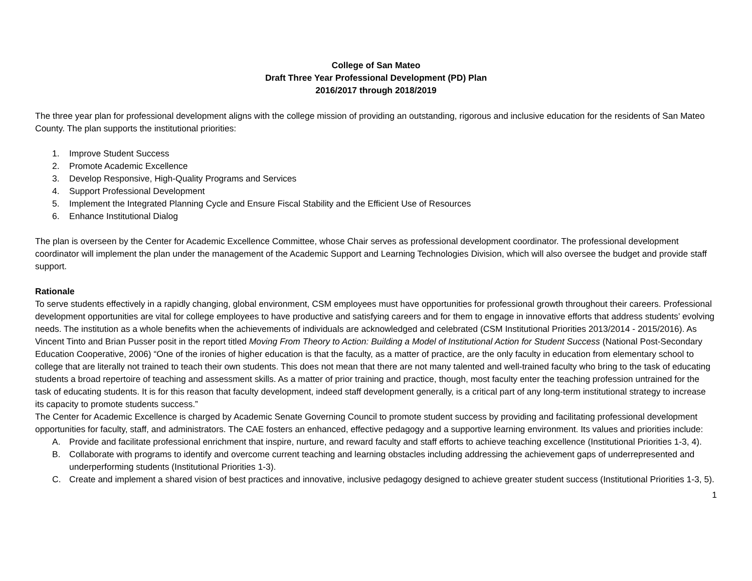College of San Mateo
Draft Three Year Professional Development (PD) Plan
2016/2017 through 2018/2019
The three year plan for professional development aligns with the college mission of providing an outstanding, rigorous and inclusive education for the residents of San Mateo County. The plan supports the institutional priorities:
1. Improve Student Success
2. Promote Academic Excellence
3. Develop Responsive, High-Quality Programs and Services
4. Support Professional Development
5. Implement the Integrated Planning Cycle and Ensure Fiscal Stability and the Efficient Use of Resources
6. Enhance Institutional Dialog
The plan is overseen by the Center for Academic Excellence Committee, whose Chair serves as professional development coordinator. The professional development coordinator will implement the plan under the management of the Academic Support and Learning Technologies Division, which will also oversee the budget and provide staff support.
Rationale
To serve students effectively in a rapidly changing, global environment, CSM employees must have opportunities for professional growth throughout their careers. Professional development opportunities are vital for college employees to have productive and satisfying careers and for them to engage in innovative efforts that address students’ evolving needs. The institution as a whole benefits when the achievements of individuals are acknowledged and celebrated (CSM Institutional Priorities 2013/2014 - 2015/2016). As Vincent Tinto and Brian Pusser posit in the report titled Moving From Theory to Action: Building a Model of Institutional Action for Student Success (National Post-Secondary Education Cooperative, 2006) “One of the ironies of higher education is that the faculty, as a matter of practice, are the only faculty in education from elementary school to college that are literally not trained to teach their own students. This does not mean that there are not many talented and well-trained faculty who bring to the task of educating students a broad repertoire of teaching and assessment skills. As a matter of prior training and practice, though, most faculty enter the teaching profession untrained for the task of educating students. It is for this reason that faculty development, indeed staff development generally, is a critical part of any long-term institutional strategy to increase its capacity to promote students success.”
The Center for Academic Excellence is charged by Academic Senate Governing Council to promote student success by providing and facilitating professional development opportunities for faculty, staff, and administrators. The CAE fosters an enhanced, effective pedagogy and a supportive learning environment. Its values and priorities include:
A. Provide and facilitate professional enrichment that inspire, nurture, and reward faculty and staff efforts to achieve teaching excellence (Institutional Priorities 1-3, 4).
B. Collaborate with programs to identify and overcome current teaching and learning obstacles including addressing the achievement gaps of underrepresented and underperforming students (Institutional Priorities 1-3).
C. Create and implement a shared vision of best practices and innovative, inclusive pedagogy designed to achieve greater student success (Institutional Priorities 1-3, 5).
1